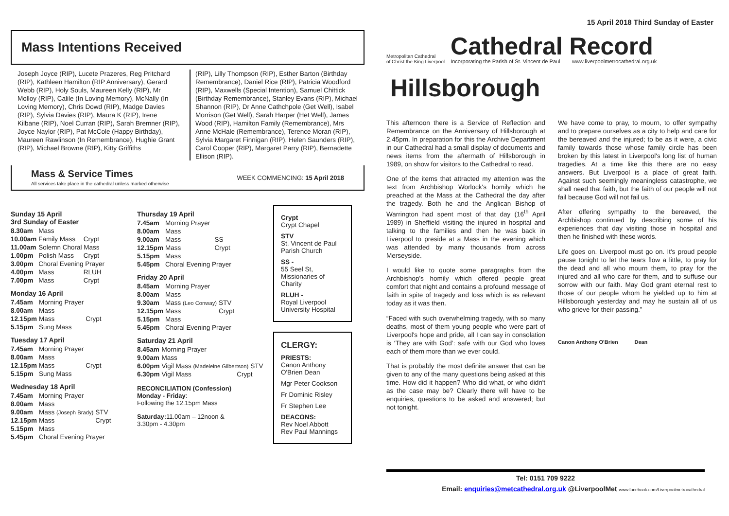15 April 2018 Third Sunday of Easter
Mass Intentions Received
Joseph Joyce (RIP), Lucete Prazeres, Reg Pritchard (RIP), Kathleen Hamilton (RIP Anniversary), Gerard Webb (RIP), Holy Souls, Maureen Kelly (RIP), Mr Molloy (RIP), Calile (In Loving Memory), McNally (In Loving Memory), Chris Dowd (RIP), Madge Davies (RIP), Sylvia Davies (RIP), Maura K (RIP), Irene Kilbane (RIP), Noel Curran (RIP), Sarah Bremner (RIP), Joyce Naylor (RIP), Pat McCole (Happy Birthday), Maureen Rawlinson (In Remembrance), Hughie Grant (RIP), Michael Browne (RIP), Kitty Griffiths
(RIP), Lilly Thompson (RIP), Esther Barton (Birthday Remembrance), Daniel Rice (RIP), Patricia Woodford (RIP), Maxwells (Special Intention), Samuel Chittick (Birthday Remembrance), Stanley Evans (RIP), Michael Shannon (RIP), Dr Anne Cathchpole (Get Well), Isabel Morrison (Get Well), Sarah Harper (Het Well), James Wood (RIP), Hamilton Family (Remembrance), Mrs Anne McHale (Remembrance), Terence Moran (RIP), Sylvia Margaret Finnigan (RIP), Helen Saunders (RIP), Carol Cooper (RIP), Margaret Parry (RIP), Bernadette Ellison (RIP).
Mass & Service Times
All services take place in the cathedral unless marked otherwise
WEEK COMMENCING: 15 April 2018
Sunday 15 April
3rd Sunday of Easter
| 8.30am | Mass | |
| 10.00am | Family Mass | Crypt |
| 11.00am | Solemn Choral Mass | |
| 1.00pm | Polish Mass | Crypt |
| 3.00pm | Choral Evening Prayer | |
| 4.00pm | Mass | RLUH |
| 7.00pm | Mass | Crypt |
Monday 16 April
| 7.45am | Morning Prayer | |
| 8.00am | Mass | |
| 12.15pm | Mass | Crypt |
| 5.15pm | Sung Mass | |
Tuesday 17 April
| 7.45am | Morning Prayer | |
| 8.00am | Mass | |
| 12.15pm | Mass | Crypt |
| 5.15pm | Sung Mass | |
Wednesday 18 April
| 7.45am | Morning Prayer | |
| 8.00am | Mass | |
| 9.00am | Mass (Joseph Brady) | STV |
| 12.15pm | Mass | Crypt |
| 5.15pm | Mass | |
| 5.45pm | Choral Evening Prayer | |
Thursday 19 April
| 7.45am | Morning Prayer | |
| 8.00am | Mass | |
| 9.00am | Mass | SS |
| 12.15pm | Mass | Crypt |
| 5.15pm | Mass | |
| 5.45pm | Choral Evening Prayer | |
Friday 20 April
| 8.45am | Morning Prayer | |
| 8.00am | Mass | |
| 9.30am | Mass (Leo Conway) | STV |
| 12.15pm | Mass | Crypt |
| 5.15pm | Mass | |
| 5.45pm | Choral Evening Prayer | |
Saturday 21 April
| 8.45am | Morning Prayer | |
| 9.00am | Mass | |
| 6.00pm | Vigil Mass (Madeleine Gilbertson) STV | |
| 6.30pm | Vigil Mass | Crypt |
RECONCILIATION (Confession)
Monday - Friday:
Following the 12.15pm Mass
Saturday: 11.00am – 12noon &
3.30pm - 4.30pm
Crypt
Crypt Chapel
STV
St. Vincent de Paul Parish Church
SS -
55 Seel St, Missionaries of Charity
RLUH -
Royal Liverpool University Hospital
CLERGY:
PRIESTS:
Canon Anthony O'Brien Dean
Mgr Peter Cookson
Fr Dominic Risley
Fr Stephen Lee
DEACONS:
Rev Noel Abbott
Rev Paul Mannings
Metropolitan Cathedral
of Christ the King Liverpool
Cathedral Record
Incorporating the Parish of St. Vincent de Paul www.liverpoolmetrocathedral.org.uk
Hillsborough
This afternoon there is a Service of Reflection and Remembrance on the Anniversary of Hillsborough at 2.45pm. In preparation for this the Archive Department in our Cathedral had a small display of documents and news items from the aftermath of Hillsborough in 1989, on show for visitors to the Cathedral to read.
One of the items that attracted my attention was the text from Archbishop Worlock's homily which he preached at the Mass at the Cathedral the day after the tragedy. Both he and the Anglican Bishop of Warrington had spent most of that day (16<sup>th</sup> April 1989) in Sheffield visiting the injured in hospital and talking to the families and then he was back in Liverpool to preside at a Mass in the evening which was attended by many thousands from across Merseyside.
I would like to quote some paragraphs from the Archbishop's homily which offered people great comfort that night and contains a profound message of faith in spite of tragedy and loss which is as relevant today as it was then.
“Faced with such overwhelming tragedy, with so many deaths, most of them young people who were part of Liverpool's hope and pride, all I can say in consolation is ‘They are with God’: safe with our God who loves each of them more than we ever could.
That is probably the most definite answer that can be given to any of the many questions being asked at this time. How did it happen? Who did what, or who didn't as the case may be? Clearly there will have to be enquiries, questions to be asked and answered; but not tonight.
We have come to pray, to mourn, to offer sympathy and to prepare ourselves as a city to help and care for the bereaved and the injured; to be as it were, a civic family towards those whose family circle has been broken by this latest in Liverpool's long list of human tragedies. At a time like this there are no easy answers. But Liverpool is a place of great faith. Against such seemingly meaningless catastrophe, we shall need that faith, but the faith of our people will not fail because God will not fail us.
After offering sympathy to the bereaved, the Archbishop continued by describing some of his experiences that day visiting those in hospital and then he finished with these words.
Life goes on. Liverpool must go on. It's proud people pause tonight to let the tears flow a little, to pray for the dead and all who mourn them, to pray for the injured and all who care for them, and to suffuse our sorrow with our faith. May God grant eternal rest to those of our people whom he yielded up to him at Hillsborough yesterday and may he sustain all of us who grieve for their passing.”
Canon Anthony O'Brien Dean
Tel: 0151 709 9222
Email: enquiries@metcathedral.org.uk @LiverpoolMet www.facebook.com/Liverpoolmetrocathedral